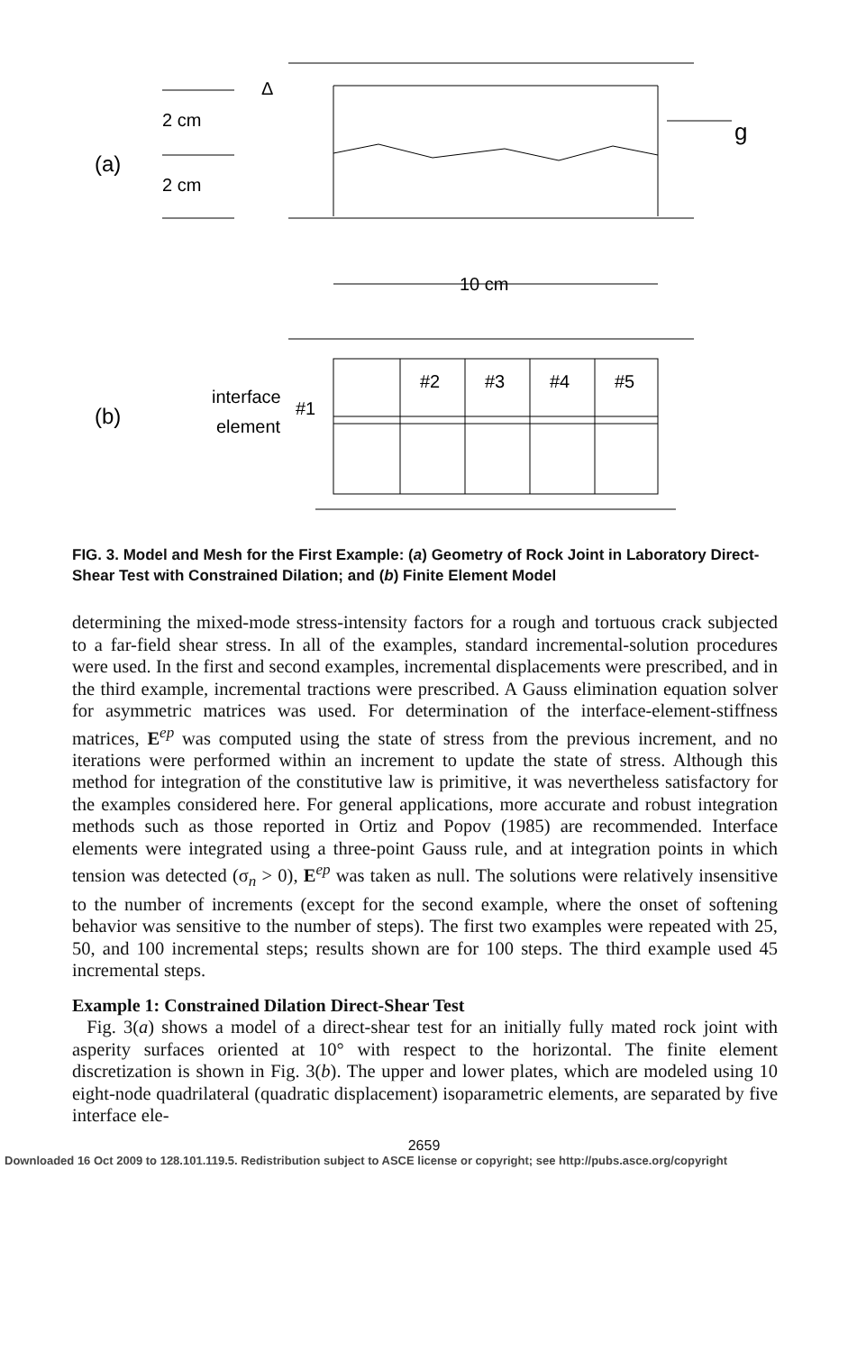(a)
2 cm
2 cm
Δ
g
10 cm
(b)
interface
element
#1
#2
#3
#4
#5
FIG. 3. Model and Mesh for the First Example: (a) Geometry of Rock Joint in Laboratory Direct-Shear Test with Constrained Dilation; and (b) Finite Element Model
determining the mixed-mode stress-intensity factors for a rough and tortuous crack subjected to a far-field shear stress. In all of the examples, standard incremental-solution procedures were used. In the first and second examples, incremental displacements were prescribed, and in the third example, incremental tractions were prescribed. A Gauss elimination equation solver for asymmetric matrices was used. For determination of the interface-element-stiffness matrices, E<sup>ep</sup> was computed using the state of stress from the previous increment, and no iterations were performed within an increment to update the state of stress. Although this method for integration of the constitutive law is primitive, it was nevertheless satisfactory for the examples considered here. For general applications, more accurate and robust integration methods such as those reported in Ortiz and Popov (1985) are recommended. Interface elements were integrated using a three-point Gauss rule, and at integration points in which tension was detected (σ<sub>n</sub> > 0), E<sup>ep</sup> was taken as null. The solutions were relatively insensitive to the number of increments (except for the second example, where the onset of softening behavior was sensitive to the number of steps). The first two examples were repeated with 25, 50, and 100 incremental steps; results shown are for 100 steps. The third example used 45 incremental steps.
Example 1: Constrained Dilation Direct-Shear Test
Fig. 3(a) shows a model of a direct-shear test for an initially fully mated rock joint with asperity surfaces oriented at 10° with respect to the horizontal. The finite element discretization is shown in Fig. 3(b). The upper and lower plates, which are modeled using 10 eight-node quadrilateral (quadratic displacement) isoparametric elements, are separated by five interface ele-
2659
Downloaded 16 Oct 2009 to 128.101.119.5. Redistribution subject to ASCE license or copyright; see http://pubs.asce.org/copyright